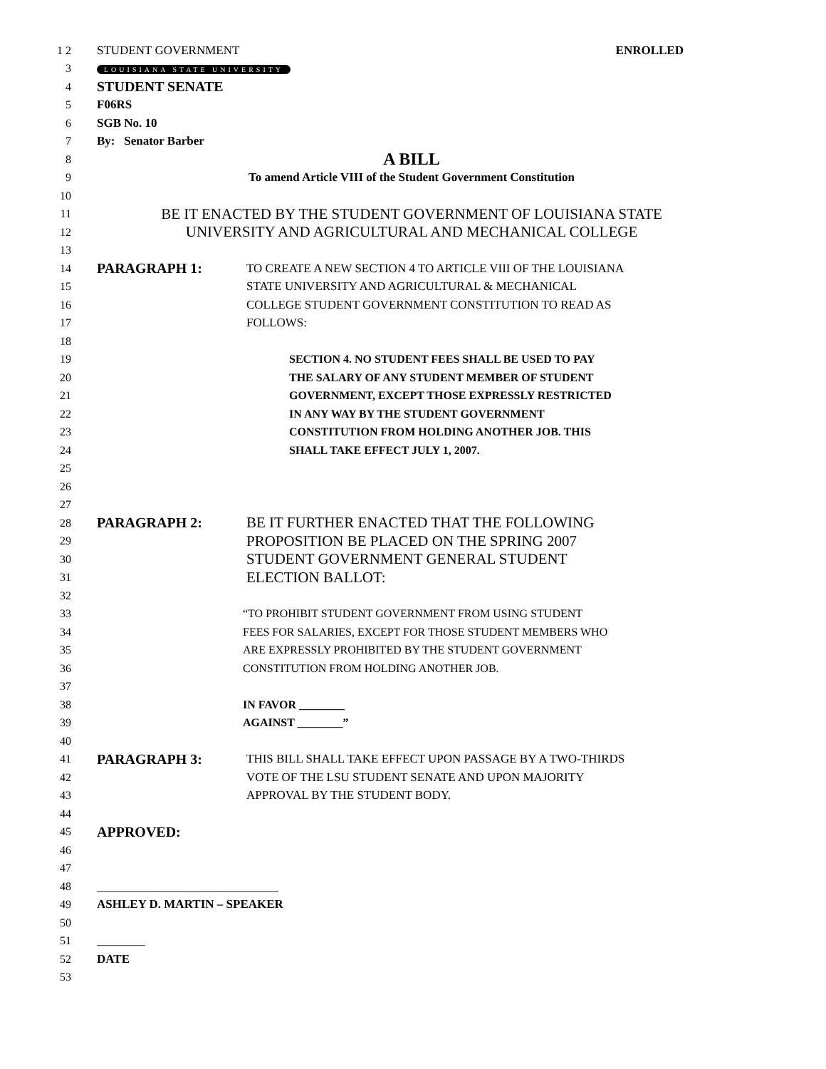1 2 STUDENT GOVERNMENT ENROLLED
3 LOUISIANA STATE UNIVERSITY
4 STUDENT SENATE
5 F06RS
6 SGB No. 10
7 By: Senator Barber
8 A BILL
9 To amend Article VIII of the Student Government Constitution
10
11 BE IT ENACTED BY THE STUDENT GOVERNMENT OF LOUISIANA STATE
12 UNIVERSITY AND AGRICULTURAL AND MECHANICAL COLLEGE
13
14 PARAGRAPH 1: TO CREATE A NEW SECTION 4 TO ARTICLE VIII OF THE LOUISIANA
15 STATE UNIVERSITY AND AGRICULTURAL & MECHANICAL
16 COLLEGE STUDENT GOVERNMENT CONSTITUTION TO READ AS
17 FOLLOWS:
18
19 SECTION 4. NO STUDENT FEES SHALL BE USED TO PAY
20 THE SALARY OF ANY STUDENT MEMBER OF STUDENT
21 GOVERNMENT, EXCEPT THOSE EXPRESSLY RESTRICTED
22 IN ANY WAY BY THE STUDENT GOVERNMENT
23 CONSTITUTION FROM HOLDING ANOTHER JOB. THIS
24 SHALL TAKE EFFECT JULY 1, 2007.
25
26
27
28 PARAGRAPH 2: BE IT FURTHER ENACTED THAT THE FOLLOWING
29 PROPOSITION BE PLACED ON THE SPRING 2007
30 STUDENT GOVERNMENT GENERAL STUDENT
31 ELECTION BALLOT:
32
33 “TO PROHIBIT STUDENT GOVERNMENT FROM USING STUDENT
34 FEES FOR SALARIES, EXCEPT FOR THOSE STUDENT MEMBERS WHO
35 ARE EXPRESSLY PROHIBITED BY THE STUDENT GOVERNMENT
36 CONSTITUTION FROM HOLDING ANOTHER JOB.
37
38 IN FAVOR ________
39 AGAINST ________”
40
41 PARAGRAPH 3: THIS BILL SHALL TAKE EFFECT UPON PASSAGE BY A TWO-THIRDS
42 VOTE OF THE LSU STUDENT SENATE AND UPON MAJORITY
43 APPROVAL BY THE STUDENT BODY.
44
45 APPROVED:
46
47
48 ______________________________
49 ASHLEY D. MARTIN – SPEAKER
50
51 ________
52 DATE
53